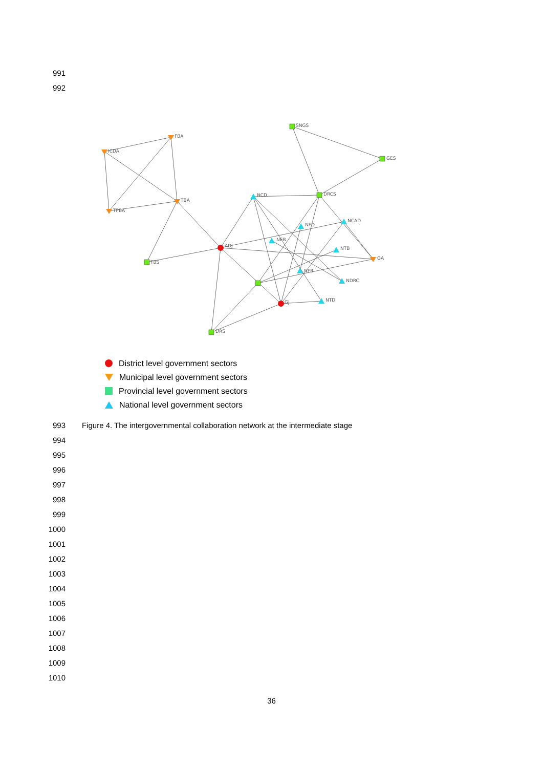991
992
FBA
ICDA
TPBA
TBA
TBS
SNGS
GES
DRCS
NCD
NCAD
NFD
NEB
ADJ
NTB
GA
NFB
NDRC
NTD
GJ
DRS
District level government sectors
Municipal level government sectors
Provincial level government sectors
National level government sectors
993 Figure 4. The intergovernmental collaboration network at the intermediate stage
994
995
996
997
998
999
1000
1001
1002
1003
1004
1005
1006
1007
1008
1009
1010
36